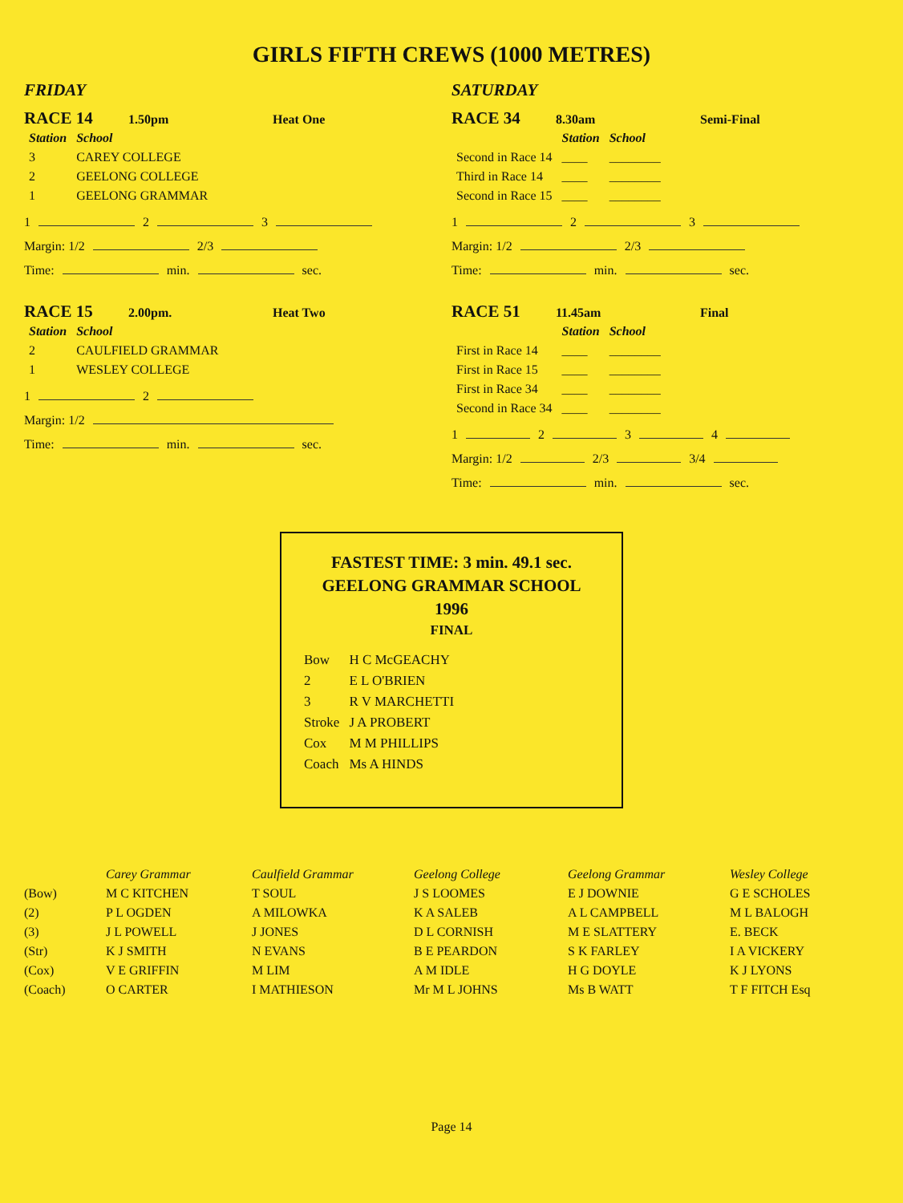GIRLS FIFTH CREWS (1000 METRES)
FRIDAY
RACE 14 1.50pm Heat One
| Station | School |
| --- | --- |
| 3 | CAREY COLLEGE |
| 2 | GEELONG COLLEGE |
| 1 | GEELONG GRAMMAR |
1 2 3
Margin: 1/2 2/3
Time: min. sec.
RACE 15 2.00pm. Heat Two
| Station | School |
| --- | --- |
| 2 | CAULFIELD GRAMMAR |
| 1 | WESLEY COLLEGE |
1 2
Margin: 1/2
Time: min. sec.
SATURDAY
RACE 34 8.30am Semi-Final
| | Station | School |
| --- | --- | --- |
| Second in Race 14 | ____ | ________ |
| Third in Race 14 | ____ | ________ |
| Second in Race 15 | ____ | ________ |
1 2 3
Margin: 1/2 2/3
Time: min. sec.
RACE 51 11.45am Final
| | Station | School |
| --- | --- | --- |
| First in Race 14 | ____ | ________ |
| First in Race 15 | ____ | ________ |
| First in Race 34 | ____ | ________ |
| Second in Race 34 | ____ | ________ |
1 2 3 4
Margin: 1/2 2/3 3/4
Time: min. sec.
FASTEST TIME: 3 min. 49.1 sec.
GEELONG GRAMMAR SCHOOL
1996
FINAL
| Bow | H C McGEACHY |
| 2 | E L O'BRIEN |
| 3 | R V MARCHETTI |
| Stroke | J A PROBERT |
| Cox | M M PHILLIPS |
| Coach | Ms A HINDS |
| | Carey Grammar | Caulfield Grammar | Geelong College | Geelong Grammar | Wesley College |
| --- | --- | --- | --- | --- | --- |
| (Bow) | M C KITCHEN | T SOUL | J S LOOMES | E J DOWNIE | G E SCHOLES |
| (2) | P L OGDEN | A MILOWKA | K A SALEB | A L CAMPBELL | M L BALOGH |
| (3) | J L POWELL | J JONES | D L CORNISH | M E SLATTERY | E. BECK |
| (Str) | K J SMITH | N EVANS | B E PEARDON | S K FARLEY | I A VICKERY |
| (Cox) | V E GRIFFIN | M LIM | A M IDLE | H G DOYLE | K J LYONS |
| (Coach) | O CARTER | I MATHIESON | Mr M L JOHNS | Ms B WATT | T F FITCH Esq |
Page 14